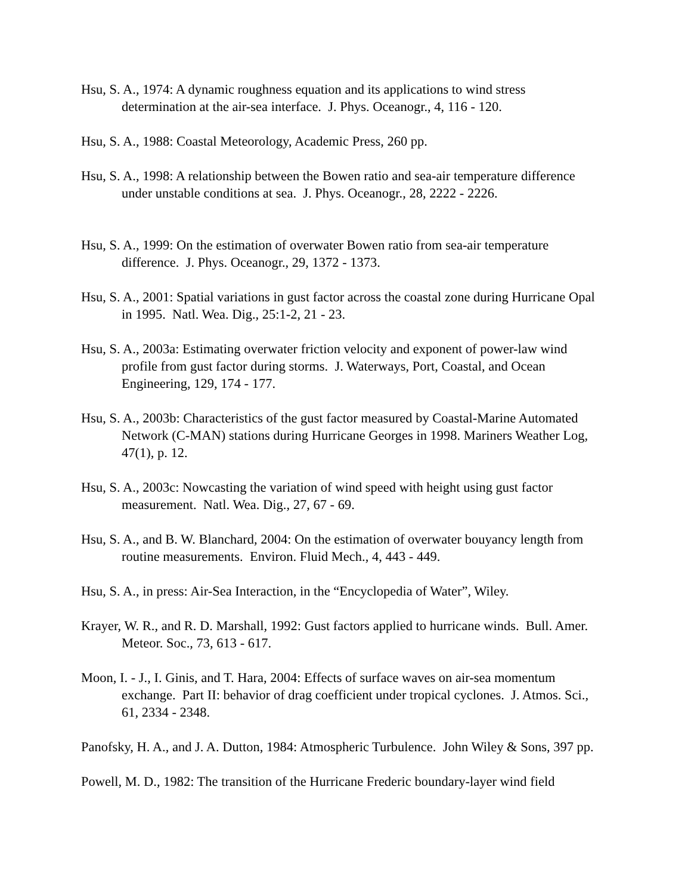Hsu, S. A., 1974: A dynamic roughness equation and its applications to wind stress determination at the air-sea interface. J. Phys. Oceanogr., 4, 116 - 120.
Hsu, S. A., 1988: Coastal Meteorology, Academic Press, 260 pp.
Hsu, S. A., 1998: A relationship between the Bowen ratio and sea-air temperature difference under unstable conditions at sea. J. Phys. Oceanogr., 28, 2222 - 2226.
Hsu, S. A., 1999: On the estimation of overwater Bowen ratio from sea-air temperature difference. J. Phys. Oceanogr., 29, 1372 - 1373.
Hsu, S. A., 2001: Spatial variations in gust factor across the coastal zone during Hurricane Opal in 1995. Natl. Wea. Dig., 25:1-2, 21 - 23.
Hsu, S. A., 2003a: Estimating overwater friction velocity and exponent of power-law wind profile from gust factor during storms. J. Waterways, Port, Coastal, and Ocean Engineering, 129, 174 - 177.
Hsu, S. A., 2003b: Characteristics of the gust factor measured by Coastal-Marine Automated Network (C-MAN) stations during Hurricane Georges in 1998. Mariners Weather Log, 47(1), p. 12.
Hsu, S. A., 2003c: Nowcasting the variation of wind speed with height using gust factor measurement. Natl. Wea. Dig., 27, 67 - 69.
Hsu, S. A., and B. W. Blanchard, 2004: On the estimation of overwater bouyancy length from routine measurements. Environ. Fluid Mech., 4, 443 - 449.
Hsu, S. A., in press: Air-Sea Interaction, in the “Encyclopedia of Water”, Wiley.
Krayer, W. R., and R. D. Marshall, 1992: Gust factors applied to hurricane winds. Bull. Amer. Meteor. Soc., 73, 613 - 617.
Moon, I. - J., I. Ginis, and T. Hara, 2004: Effects of surface waves on air-sea momentum exchange. Part II: behavior of drag coefficient under tropical cyclones. J. Atmos. Sci., 61, 2334 - 2348.
Panofsky, H. A., and J. A. Dutton, 1984: Atmospheric Turbulence. John Wiley & Sons, 397 pp.
Powell, M. D., 1982: The transition of the Hurricane Frederic boundary-layer wind field